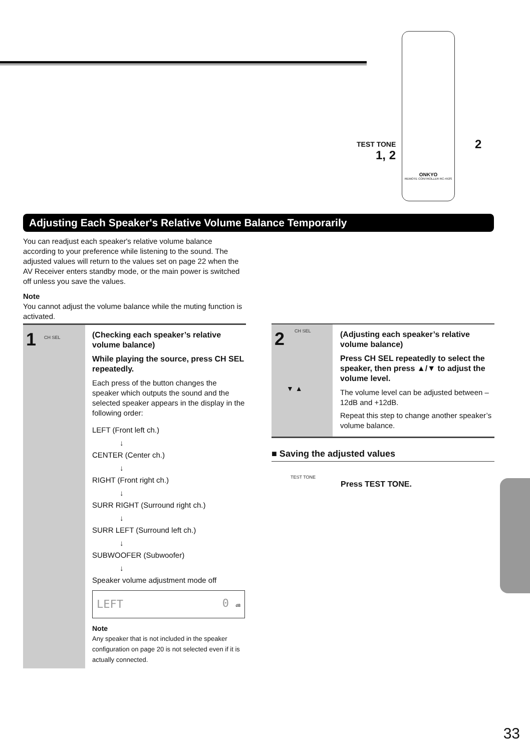ONKYO
REMOTE CONTROLLER RC-453S
TEST TONE
1, 2
2
Adjusting Each Speaker's Relative Volume Balance Temporarily
You can readjust each speaker's relative volume balance according to your preference while listening to the sound. The adjusted values will return to the values set on page 22 when the AV Receiver enters standby mode, or the main power is switched off unless you save the values.
Note
You cannot adjust the volume balance while the muting function is activated.
1 CH SEL
(Checking each speaker’s relative volume balance)
While playing the source, press CH SEL repeatedly.
Each press of the button changes the speaker which outputs the sound and the selected speaker appears in the display in the following order:
LEFT (Front left ch.)
↓
CENTER (Center ch.)
↓
RIGHT (Front right ch.)
↓
SURR RIGHT (Surround right ch.)
↓
SURR LEFT (Surround left ch.)
↓
SUBWOOFER (Subwoofer)
↓
Speaker volume adjustment mode off
LEFT 0 dB
Note
Any speaker that is not included in the speaker configuration on page 20 is not selected even if it is actually connected.
2 CH SEL
▼ ▲
(Adjusting each speaker’s relative volume balance)
Press CH SEL repeatedly to select the speaker, then press ▲/▼ to adjust the volume level.
The volume level can be adjusted between –12dB and +12dB.
Repeat this step to change another speaker’s volume balance.
■ Saving the adjusted values
TEST TONE
Press TEST TONE.
33